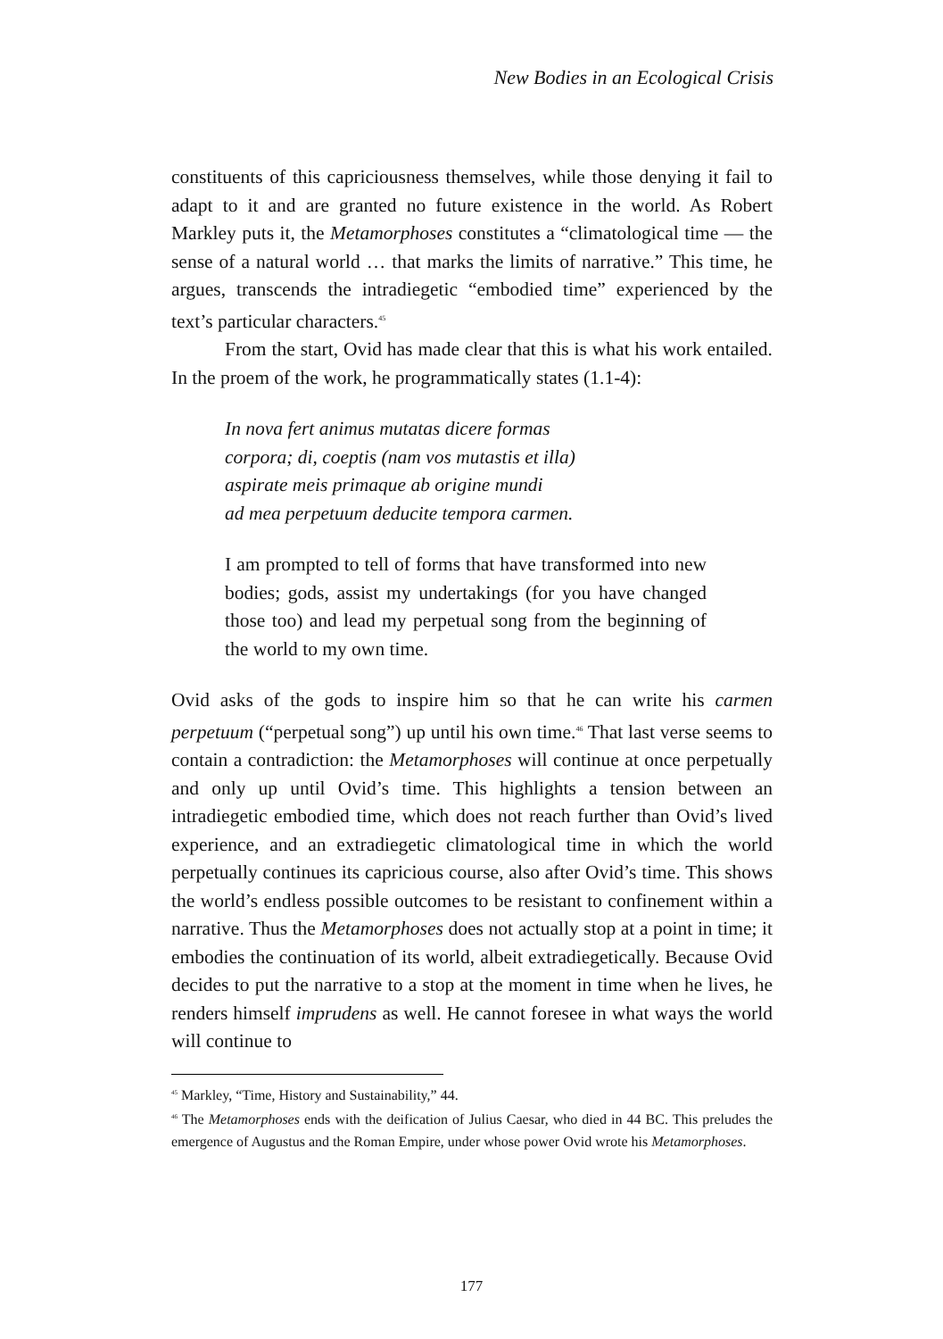New Bodies in an Ecological Crisis
constituents of this capriciousness themselves, while those denying it fail to adapt to it and are granted no future existence in the world. As Robert Markley puts it, the Metamorphoses constitutes a “climatological time — the sense of a natural world … that marks the limits of narrative.” This time, he argues, transcends the intradiegetic “embodied time” experienced by the text’s particular characters.<sup>45</sup>
From the start, Ovid has made clear that this is what his work entailed. In the proem of the work, he programmatically states (1.1-4):
In nova fert animus mutatas dicere formas
corpora; di, coeptis (nam vos mutastis et illa)
aspirate meis primaque ab origine mundi
ad mea perpetuum deducite tempora carmen.
I am prompted to tell of forms that have transformed into new bodies; gods, assist my undertakings (for you have changed those too) and lead my perpetual song from the beginning of the world to my own time.
Ovid asks of the gods to inspire him so that he can write his carmen perpetuum (“perpetual song”) up until his own time.<sup>46</sup> That last verse seems to contain a contradiction: the Metamorphoses will continue at once perpetually and only up until Ovid’s time. This highlights a tension between an intradiegetic embodied time, which does not reach further than Ovid’s lived experience, and an extradiegetic climatological time in which the world perpetually continues its capricious course, also after Ovid’s time. This shows the world’s endless possible outcomes to be resistant to confinement within a narrative. Thus the Metamorphoses does not actually stop at a point in time; it embodies the continuation of its world, albeit extradiegetically. Because Ovid decides to put the narrative to a stop at the moment in time when he lives, he renders himself imprudens as well. He cannot foresee in what ways the world will continue to
<sup>45</sup> Markley, “Time, History and Sustainability,” 44.
<sup>46</sup> The Metamorphoses ends with the deification of Julius Caesar, who died in 44 BC. This preludes the emergence of Augustus and the Roman Empire, under whose power Ovid wrote his Metamorphoses.
177